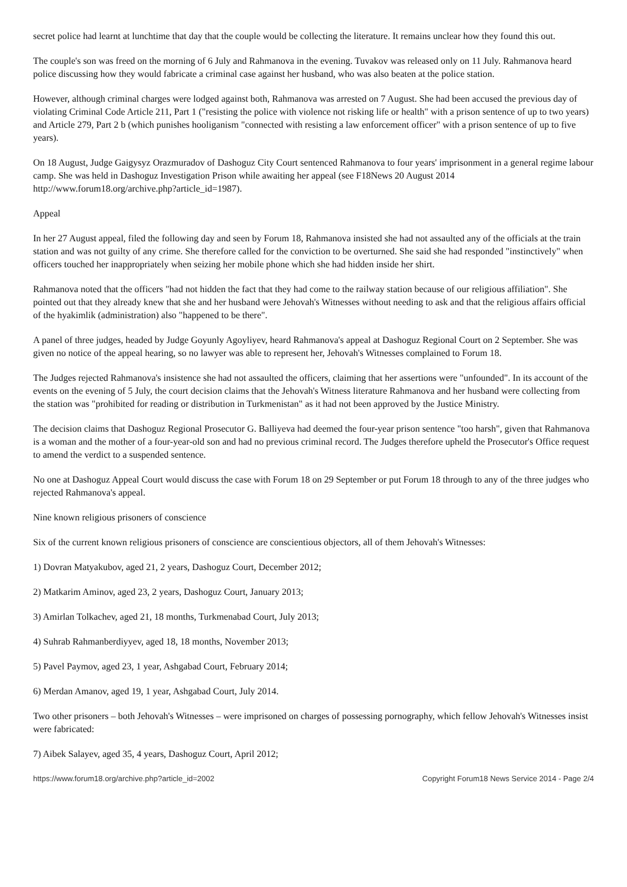secret police had learnt at lunchtime that day that the couple would be collecting the literature. It remains unclear how they found this out.
The couple's son was freed on the morning of 6 July and Rahmanova in the evening. Tuvakov was released only on 11 July. Rahmanova heard police discussing how they would fabricate a criminal case against her husband, who was also beaten at the police station.
However, although criminal charges were lodged against both, Rahmanova was arrested on 7 August. She had been accused the previous day of violating Criminal Code Article 211, Part 1 ("resisting the police with violence not risking life or health" with a prison sentence of up to two years) and Article 279, Part 2 b (which punishes hooliganism "connected with resisting a law enforcement officer" with a prison sentence of up to five years).
On 18 August, Judge Gaigysyz Orazmuradov of Dashoguz City Court sentenced Rahmanova to four years' imprisonment in a general regime labour camp. She was held in Dashoguz Investigation Prison while awaiting her appeal (see F18News 20 August 2014 http://www.forum18.org/archive.php?article_id=1987).
Appeal
In her 27 August appeal, filed the following day and seen by Forum 18, Rahmanova insisted she had not assaulted any of the officials at the train station and was not guilty of any crime. She therefore called for the conviction to be overturned. She said she had responded "instinctively" when officers touched her inappropriately when seizing her mobile phone which she had hidden inside her shirt.
Rahmanova noted that the officers "had not hidden the fact that they had come to the railway station because of our religious affiliation". She pointed out that they already knew that she and her husband were Jehovah's Witnesses without needing to ask and that the religious affairs official of the hyakimlik (administration) also "happened to be there".
A panel of three judges, headed by Judge Goyunly Agoyliyev, heard Rahmanova's appeal at Dashoguz Regional Court on 2 September. She was given no notice of the appeal hearing, so no lawyer was able to represent her, Jehovah's Witnesses complained to Forum 18.
The Judges rejected Rahmanova's insistence she had not assaulted the officers, claiming that her assertions were "unfounded". In its account of the events on the evening of 5 July, the court decision claims that the Jehovah's Witness literature Rahmanova and her husband were collecting from the station was "prohibited for reading or distribution in Turkmenistan" as it had not been approved by the Justice Ministry.
The decision claims that Dashoguz Regional Prosecutor G. Balliyeva had deemed the four-year prison sentence "too harsh", given that Rahmanova is a woman and the mother of a four-year-old son and had no previous criminal record. The Judges therefore upheld the Prosecutor's Office request to amend the verdict to a suspended sentence.
No one at Dashoguz Appeal Court would discuss the case with Forum 18 on 29 September or put Forum 18 through to any of the three judges who rejected Rahmanova's appeal.
Nine known religious prisoners of conscience
Six of the current known religious prisoners of conscience are conscientious objectors, all of them Jehovah's Witnesses:
1) Dovran Matyakubov, aged 21, 2 years, Dashoguz Court, December 2012;
2) Matkarim Aminov, aged 23, 2 years, Dashoguz Court, January 2013;
3) Amirlan Tolkachev, aged 21, 18 months, Turkmenabad Court, July 2013;
4) Suhrab Rahmanberdiyyev, aged 18, 18 months, November 2013;
5) Pavel Paymov, aged 23, 1 year, Ashgabad Court, February 2014;
6) Merdan Amanov, aged 19, 1 year, Ashgabad Court, July 2014.
Two other prisoners – both Jehovah's Witnesses – were imprisoned on charges of possessing pornography, which fellow Jehovah's Witnesses insist were fabricated:
7) Aibek Salayev, aged 35, 4 years, Dashoguz Court, April 2012;
https://www.forum18.org/archive.php?article_id=2002 Copyright Forum18 News Service 2014 - Page 2/4